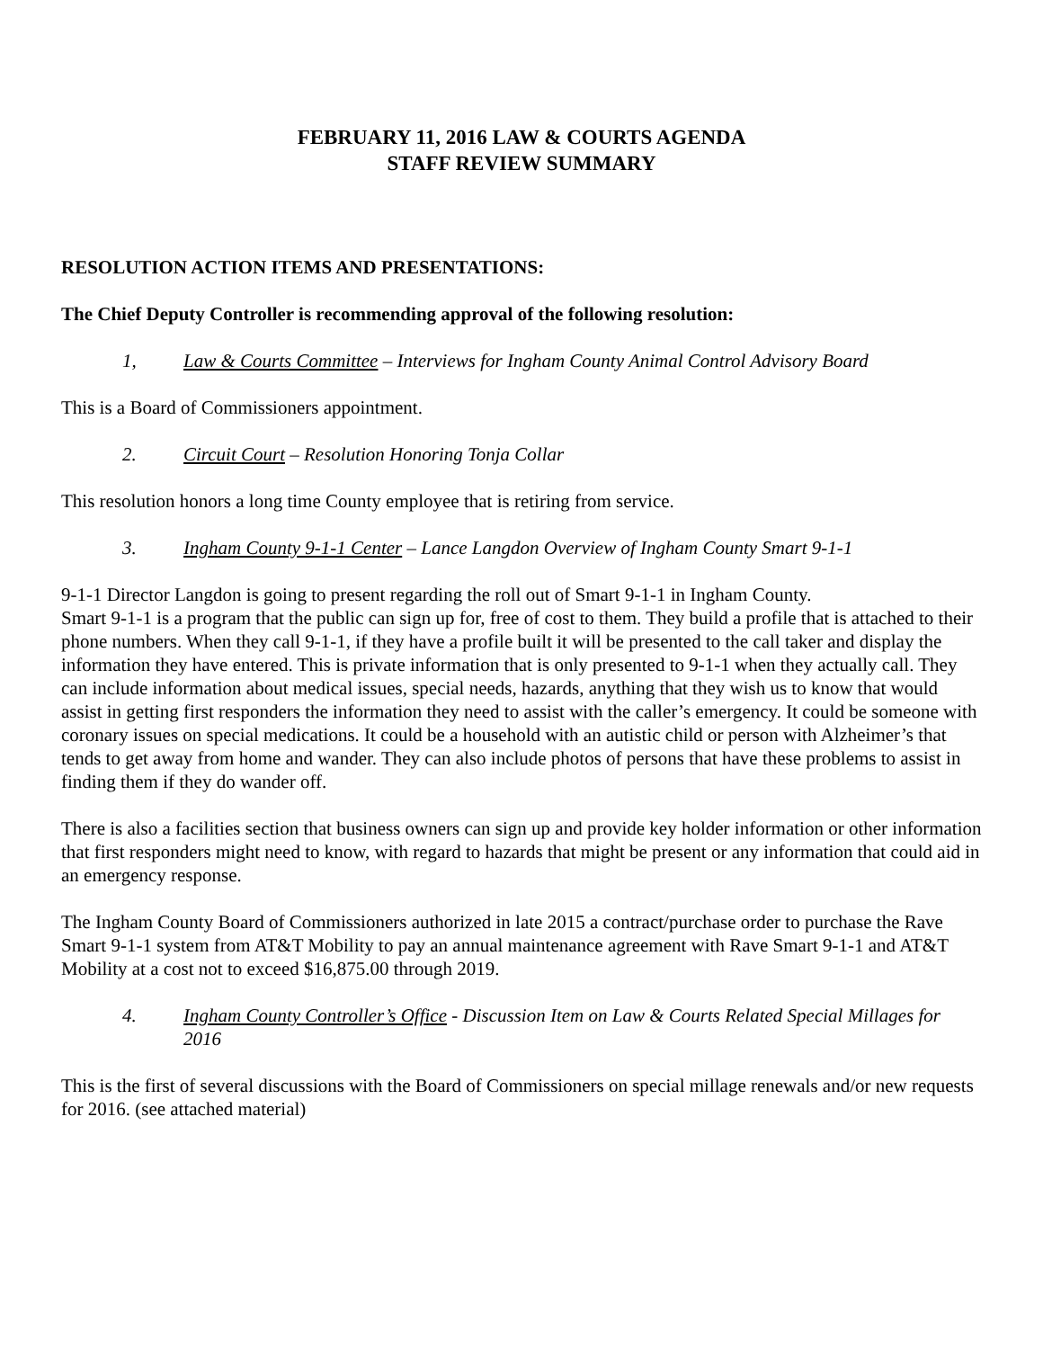FEBRUARY 11, 2016 LAW & COURTS AGENDA
STAFF REVIEW SUMMARY
RESOLUTION ACTION ITEMS AND PRESENTATIONS:
The Chief Deputy Controller is recommending approval of the following resolution:
1, Law & Courts Committee – Interviews for Ingham County Animal Control Advisory Board
This is a Board of Commissioners appointment.
2. Circuit Court – Resolution Honoring Tonja Collar
This resolution honors a long time County employee that is retiring from service.
3. Ingham County 9-1-1 Center – Lance Langdon Overview of Ingham County Smart 9-1-1
9-1-1 Director Langdon is going to present regarding the roll out of Smart 9-1-1 in Ingham County.
Smart 9-1-1 is a program that the public can sign up for, free of cost to them. They build a profile that is attached to their phone numbers. When they call 9-1-1, if they have a profile built it will be presented to the call taker and display the information they have entered. This is private information that is only presented to 9-1-1 when they actually call. They can include information about medical issues, special needs, hazards, anything that they wish us to know that would assist in getting first responders the information they need to assist with the caller’s emergency. It could be someone with coronary issues on special medications. It could be a household with an autistic child or person with Alzheimer’s that tends to get away from home and wander. They can also include photos of persons that have these problems to assist in finding them if they do wander off.
There is also a facilities section that business owners can sign up and provide key holder information or other information that first responders might need to know, with regard to hazards that might be present or any information that could aid in an emergency response.
The Ingham County Board of Commissioners authorized in late 2015 a contract/purchase order to purchase the Rave Smart 9-1-1 system from AT&T Mobility to pay an annual maintenance agreement with Rave Smart 9-1-1 and AT&T Mobility at a cost not to exceed $16,875.00 through 2019.
4. Ingham County Controller’s Office - Discussion Item on Law & Courts Related Special Millages for 2016
This is the first of several discussions with the Board of Commissioners on special millage renewals and/or new requests for 2016. (see attached material)